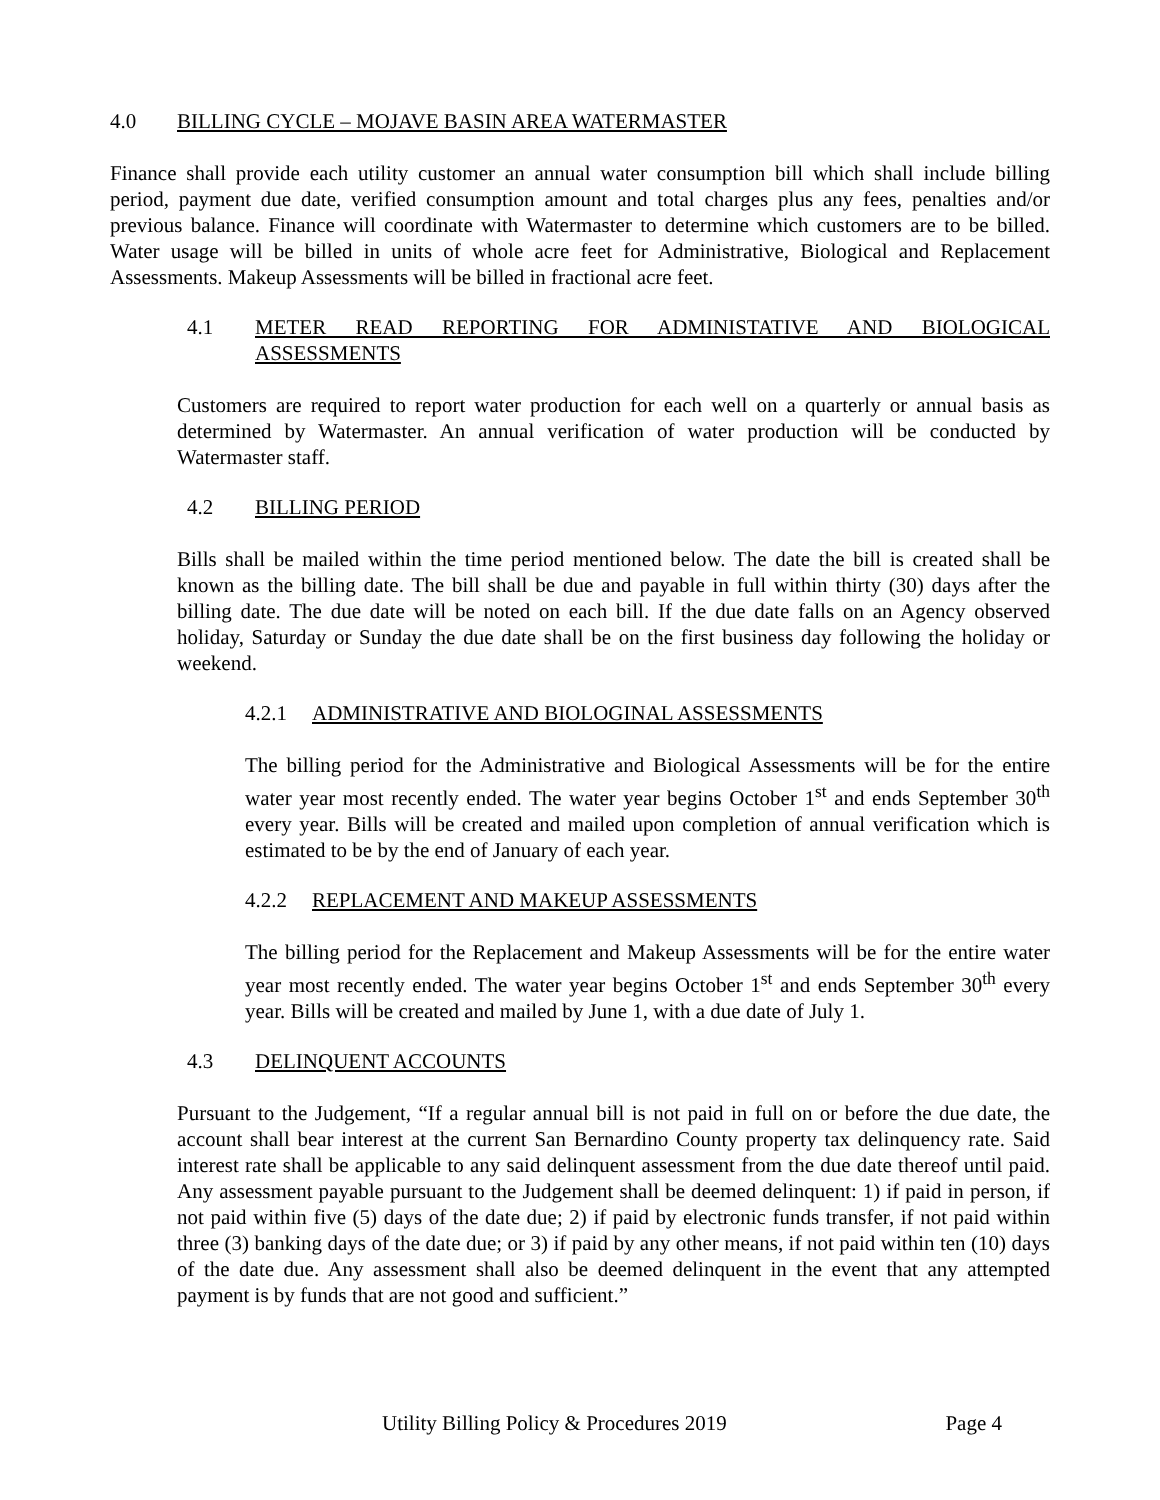4.0 BILLING CYCLE – MOJAVE BASIN AREA WATERMASTER
Finance shall provide each utility customer an annual water consumption bill which shall include billing period, payment due date, verified consumption amount and total charges plus any fees, penalties and/or previous balance. Finance will coordinate with Watermaster to determine which customers are to be billed. Water usage will be billed in units of whole acre feet for Administrative, Biological and Replacement Assessments. Makeup Assessments will be billed in fractional acre feet.
4.1 METER READ REPORTING FOR ADMINISTATIVE AND BIOLOGICAL ASSESSMENTS
Customers are required to report water production for each well on a quarterly or annual basis as determined by Watermaster. An annual verification of water production will be conducted by Watermaster staff.
4.2 BILLING PERIOD
Bills shall be mailed within the time period mentioned below. The date the bill is created shall be known as the billing date. The bill shall be due and payable in full within thirty (30) days after the billing date. The due date will be noted on each bill. If the due date falls on an Agency observed holiday, Saturday or Sunday the due date shall be on the first business day following the holiday or weekend.
4.2.1 ADMINISTRATIVE AND BIOLOGINAL ASSESSMENTS
The billing period for the Administrative and Biological Assessments will be for the entire water year most recently ended. The water year begins October 1<sup>st</sup> and ends September 30<sup>th</sup> every year. Bills will be created and mailed upon completion of annual verification which is estimated to be by the end of January of each year.
4.2.2 REPLACEMENT AND MAKEUP ASSESSMENTS
The billing period for the Replacement and Makeup Assessments will be for the entire water year most recently ended. The water year begins October 1<sup>st</sup> and ends September 30<sup>th</sup> every year. Bills will be created and mailed by June 1, with a due date of July 1.
4.3 DELINQUENT ACCOUNTS
Pursuant to the Judgement, “If a regular annual bill is not paid in full on or before the due date, the account shall bear interest at the current San Bernardino County property tax delinquency rate. Said interest rate shall be applicable to any said delinquent assessment from the due date thereof until paid. Any assessment payable pursuant to the Judgement shall be deemed delinquent: 1) if paid in person, if not paid within five (5) days of the date due; 2) if paid by electronic funds transfer, if not paid within three (3) banking days of the date due; or 3) if paid by any other means, if not paid within ten (10) days of the date due. Any assessment shall also be deemed delinquent in the event that any attempted payment is by funds that are not good and sufficient.”
Utility Billing Policy & Procedures 2019 Page 4